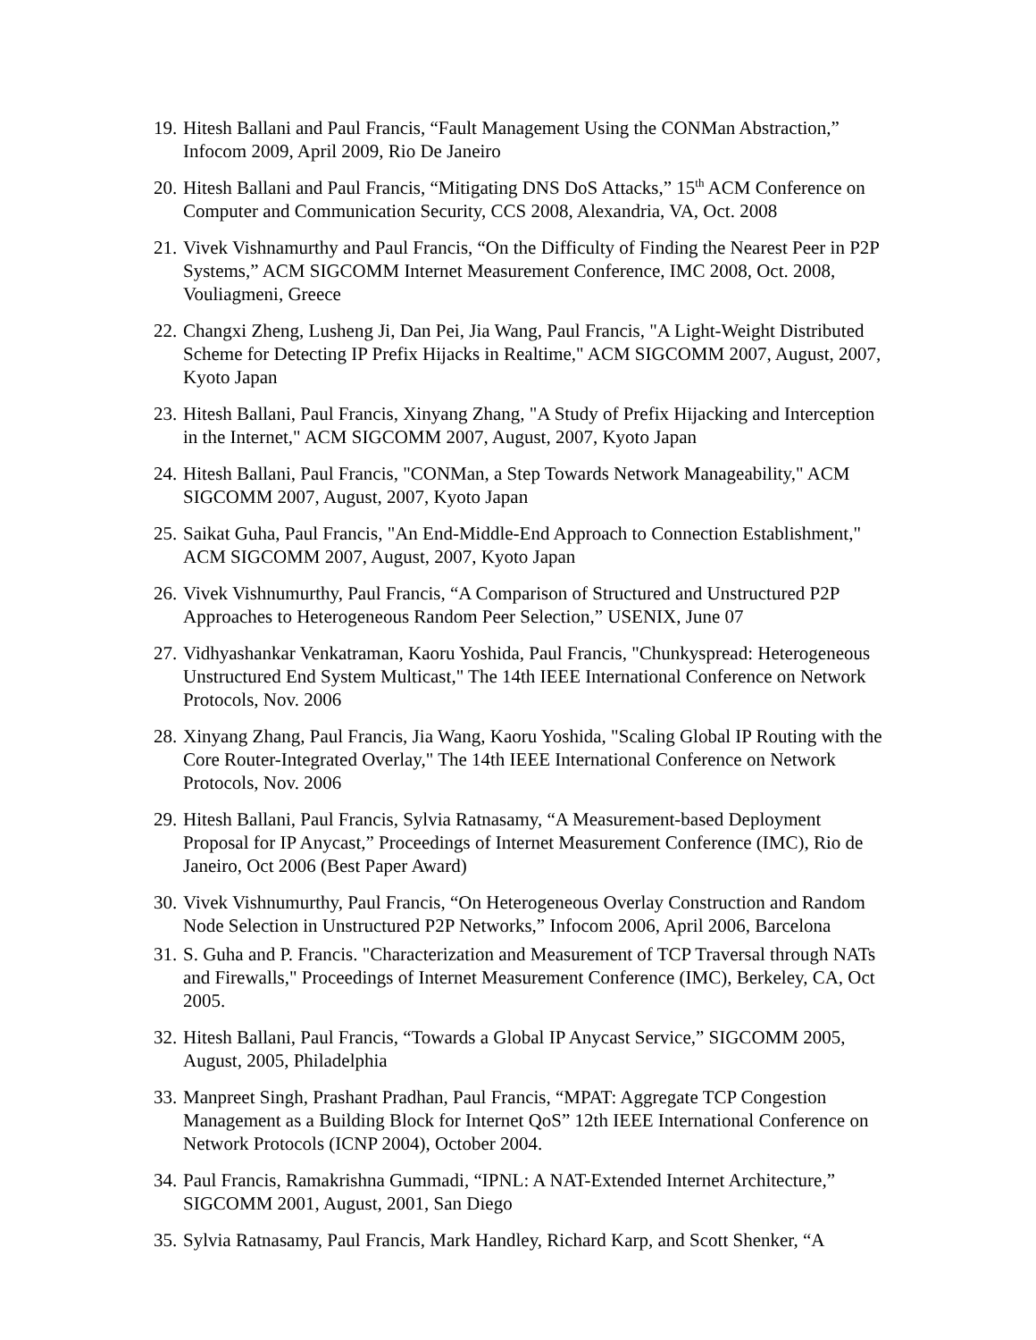19. Hitesh Ballani and Paul Francis, “Fault Management Using the CONMan Abstraction,” Infocom 2009, April 2009, Rio De Janeiro
20. Hitesh Ballani and Paul Francis, “Mitigating DNS DoS Attacks,” 15<sup>th</sup> ACM Conference on Computer and Communication Security, CCS 2008, Alexandria, VA, Oct. 2008
21. Vivek Vishnamurthy and Paul Francis, “On the Difficulty of Finding the Nearest Peer in P2P Systems,” ACM SIGCOMM Internet Measurement Conference, IMC 2008, Oct. 2008, Vouliagmeni, Greece
22. Changxi Zheng, Lusheng Ji, Dan Pei, Jia Wang, Paul Francis, "A Light-Weight Distributed Scheme for Detecting IP Prefix Hijacks in Realtime," ACM SIGCOMM 2007, August, 2007, Kyoto Japan
23. Hitesh Ballani, Paul Francis, Xinyang Zhang, "A Study of Prefix Hijacking and Interception in the Internet," ACM SIGCOMM 2007, August, 2007, Kyoto Japan
24. Hitesh Ballani, Paul Francis, "CONMan, a Step Towards Network Manageability," ACM SIGCOMM 2007, August, 2007, Kyoto Japan
25. Saikat Guha, Paul Francis, "An End-Middle-End Approach to Connection Establishment," ACM SIGCOMM 2007, August, 2007, Kyoto Japan
26. Vivek Vishnumurthy, Paul Francis, “A Comparison of Structured and Unstructured P2P Approaches to Heterogeneous Random Peer Selection,” USENIX, June 07
27. Vidhyashankar Venkatraman, Kaoru Yoshida, Paul Francis, "Chunkyspread: Heterogeneous Unstructured End System Multicast," The 14th IEEE International Conference on Network Protocols, Nov. 2006
28. Xinyang Zhang, Paul Francis, Jia Wang, Kaoru Yoshida, "Scaling Global IP Routing with the Core Router-Integrated Overlay," The 14th IEEE International Conference on Network Protocols, Nov. 2006
29. Hitesh Ballani, Paul Francis, Sylvia Ratnasamy, “A Measurement-based Deployment Proposal for IP Anycast,” Proceedings of Internet Measurement Conference (IMC), Rio de Janeiro, Oct 2006 (Best Paper Award)
30. Vivek Vishnumurthy, Paul Francis, “On Heterogeneous Overlay Construction and Random Node Selection in Unstructured P2P Networks,” Infocom 2006, April 2006, Barcelona
31. S. Guha and P. Francis. "Characterization and Measurement of TCP Traversal through NATs and Firewalls," Proceedings of Internet Measurement Conference (IMC), Berkeley, CA, Oct 2005.
32. Hitesh Ballani, Paul Francis, “Towards a Global IP Anycast Service,” SIGCOMM 2005, August, 2005, Philadelphia
33. Manpreet Singh, Prashant Pradhan, Paul Francis, “MPAT: Aggregate TCP Congestion Management as a Building Block for Internet QoS” 12th IEEE International Conference on Network Protocols (ICNP 2004), October 2004.
34. Paul Francis, Ramakrishna Gummadi, “IPNL: A NAT-Extended Internet Architecture,” SIGCOMM 2001, August, 2001, San Diego
35. Sylvia Ratnasamy, Paul Francis, Mark Handley, Richard Karp, and Scott Shenker, “A